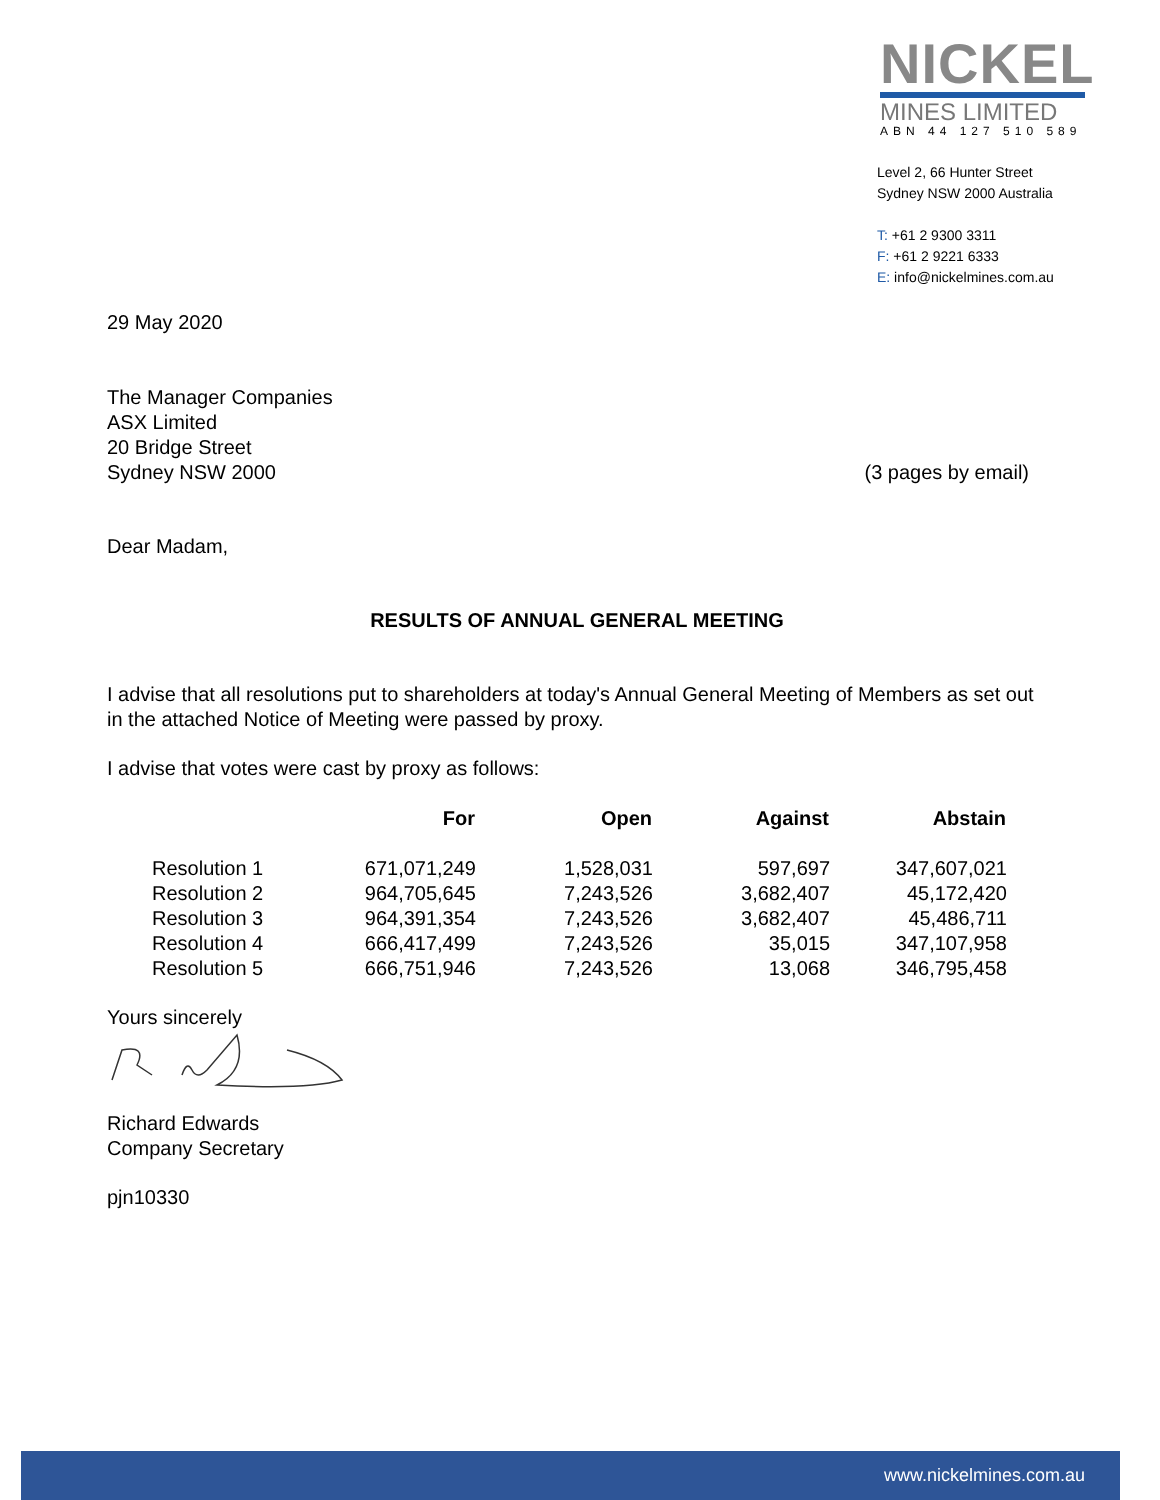NICKEL
MINES LIMITED
ABN 44 127 510 589
Level 2, 66 Hunter Street
Sydney NSW 2000 Australia
T: +61 2 9300 3311
F: +61 2 9221 6333
E: info@nickelmines.com.au
29 May 2020
The Manager Companies
ASX Limited
20 Bridge Street
Sydney NSW 2000
(3 pages by email)
Dear Madam,
RESULTS OF ANNUAL GENERAL MEETING
I advise that all resolutions put to shareholders at today's Annual General Meeting of Members as set out in the attached Notice of Meeting were passed by proxy.
I advise that votes were cast by proxy as follows:
| | For | Open | Against | Abstain |
| --- | --- | --- | --- | --- |
| Resolution 1 | 671,071,249 | 1,528,031 | 597,697 | 347,607,021 |
| Resolution 2 | 964,705,645 | 7,243,526 | 3,682,407 | 45,172,420 |
| Resolution 3 | 964,391,354 | 7,243,526 | 3,682,407 | 45,486,711 |
| Resolution 4 | 666,417,499 | 7,243,526 | 35,015 | 347,107,958 |
| Resolution 5 | 666,751,946 | 7,243,526 | 13,068 | 346,795,458 |
Yours sincerely
Richard Edwards
Company Secretary
pjn10330
www.nickelmines.com.au